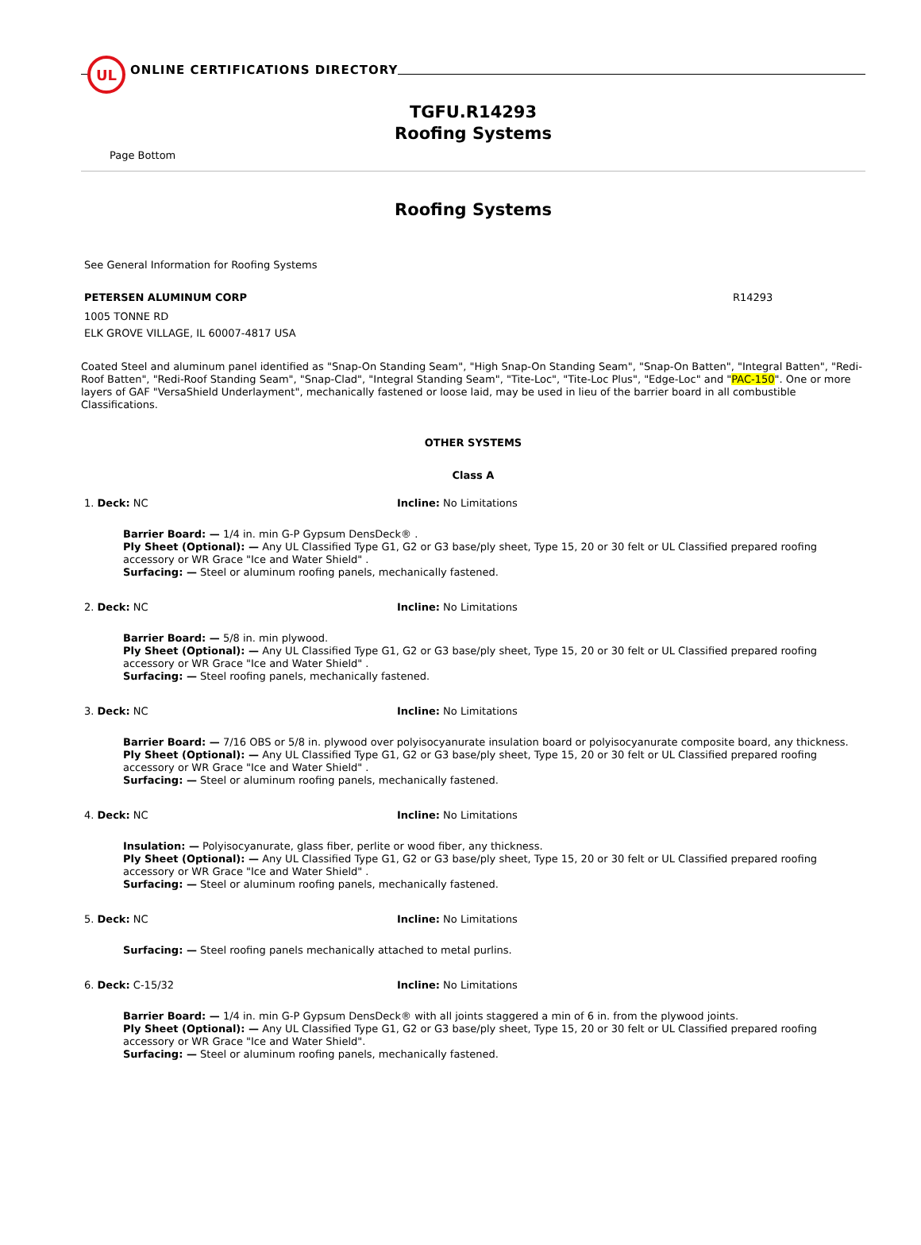UL
ONLINE CERTIFICATIONS DIRECTORY
TGFU.R14293
Roofing Systems
Page Bottom
Roofing Systems
See General Information for Roofing Systems
PETERSEN ALUMINUM CORP R14293
1005 TONNE RD
ELK GROVE VILLAGE, IL 60007-4817 USA
Coated Steel and aluminum panel identified as "Snap-On Standing Seam", "High Snap-On Standing Seam", "Snap-On Batten", "Integral Batten", "Redi-Roof Batten", "Redi-Roof Standing Seam", "Snap-Clad", "Integral Standing Seam", "Tite-Loc", "Tite-Loc Plus", "Edge-Loc" and "PAC-150". One or more layers of GAF "VersaShield Underlayment", mechanically fastened or loose laid, may be used in lieu of the barrier board in all combustible Classifications.
OTHER SYSTEMS
Class A
1. Deck: NC Incline: No Limitations
Barrier Board: — 1/4 in. min G-P Gypsum DensDeck® .
Ply Sheet (Optional): — Any UL Classified Type G1, G2 or G3 base/ply sheet, Type 15, 20 or 30 felt or UL Classified prepared roofing accessory or WR Grace "Ice and Water Shield" .
Surfacing: — Steel or aluminum roofing panels, mechanically fastened.
2. Deck: NC Incline: No Limitations
Barrier Board: — 5/8 in. min plywood.
Ply Sheet (Optional): — Any UL Classified Type G1, G2 or G3 base/ply sheet, Type 15, 20 or 30 felt or UL Classified prepared roofing accessory or WR Grace "Ice and Water Shield" .
Surfacing: — Steel roofing panels, mechanically fastened.
3. Deck: NC Incline: No Limitations
Barrier Board: — 7/16 OBS or 5/8 in. plywood over polyisocyanurate insulation board or polyisocyanurate composite board, any thickness.
Ply Sheet (Optional): — Any UL Classified Type G1, G2 or G3 base/ply sheet, Type 15, 20 or 30 felt or UL Classified prepared roofing accessory or WR Grace "Ice and Water Shield" .
Surfacing: — Steel or aluminum roofing panels, mechanically fastened.
4. Deck: NC Incline: No Limitations
Insulation: — Polyisocyanurate, glass fiber, perlite or wood fiber, any thickness.
Ply Sheet (Optional): — Any UL Classified Type G1, G2 or G3 base/ply sheet, Type 15, 20 or 30 felt or UL Classified prepared roofing accessory or WR Grace "Ice and Water Shield" .
Surfacing: — Steel or aluminum roofing panels, mechanically fastened.
5. Deck: NC Incline: No Limitations
Surfacing: — Steel roofing panels mechanically attached to metal purlins.
6. Deck: C-15/32 Incline: No Limitations
Barrier Board: — 1/4 in. min G-P Gypsum DensDeck® with all joints staggered a min of 6 in. from the plywood joints.
Ply Sheet (Optional): — Any UL Classified Type G1, G2 or G3 base/ply sheet, Type 15, 20 or 30 felt or UL Classified prepared roofing accessory or WR Grace "Ice and Water Shield".
Surfacing: — Steel or aluminum roofing panels, mechanically fastened.